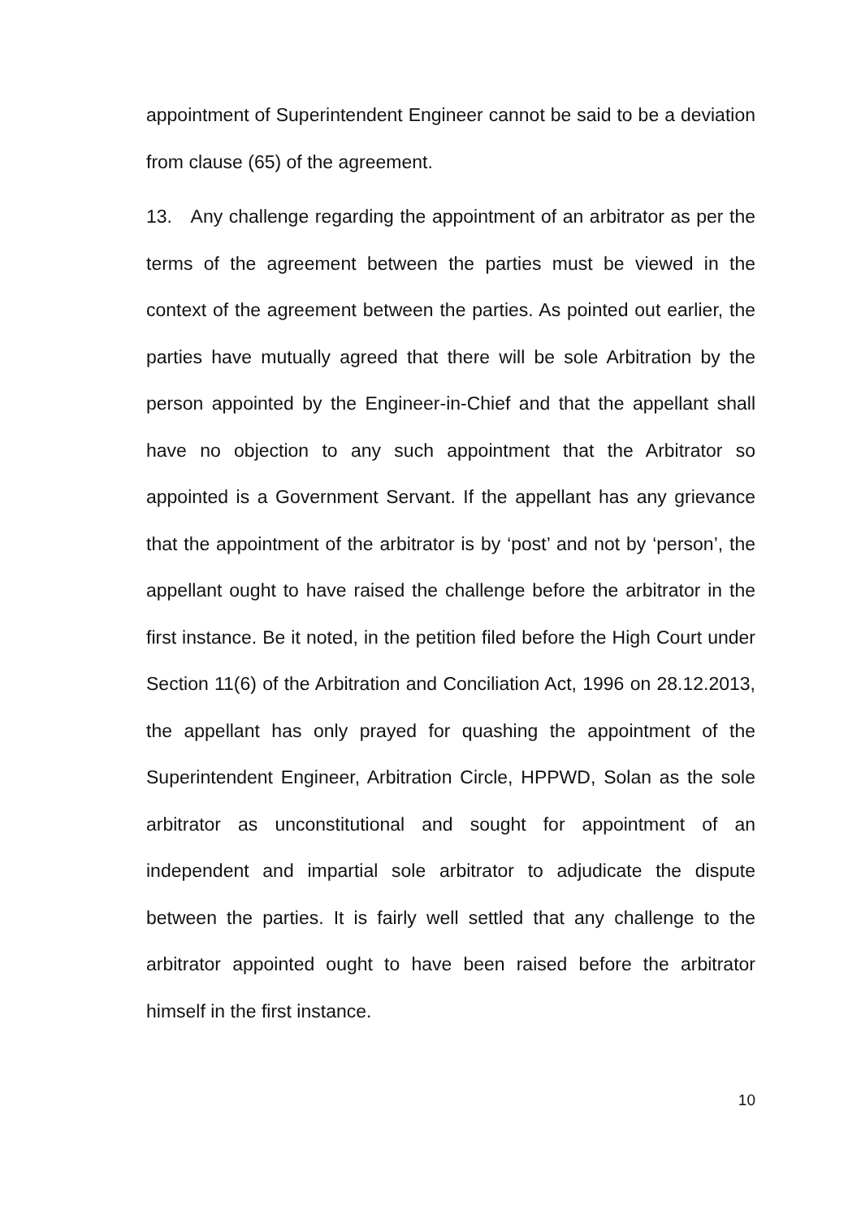appointment of Superintendent Engineer cannot be said to be a deviation from clause (65) of the agreement.
13. Any challenge regarding the appointment of an arbitrator as per the terms of the agreement between the parties must be viewed in the context of the agreement between the parties. As pointed out earlier, the parties have mutually agreed that there will be sole Arbitration by the person appointed by the Engineer-in-Chief and that the appellant shall have no objection to any such appointment that the Arbitrator so appointed is a Government Servant. If the appellant has any grievance that the appointment of the arbitrator is by ‘post’ and not by ‘person’, the appellant ought to have raised the challenge before the arbitrator in the first instance. Be it noted, in the petition filed before the High Court under Section 11(6) of the Arbitration and Conciliation Act, 1996 on 28.12.2013, the appellant has only prayed for quashing the appointment of the Superintendent Engineer, Arbitration Circle, HPPWD, Solan as the sole arbitrator as unconstitutional and sought for appointment of an independent and impartial sole arbitrator to adjudicate the dispute between the parties. It is fairly well settled that any challenge to the arbitrator appointed ought to have been raised before the arbitrator himself in the first instance.
10